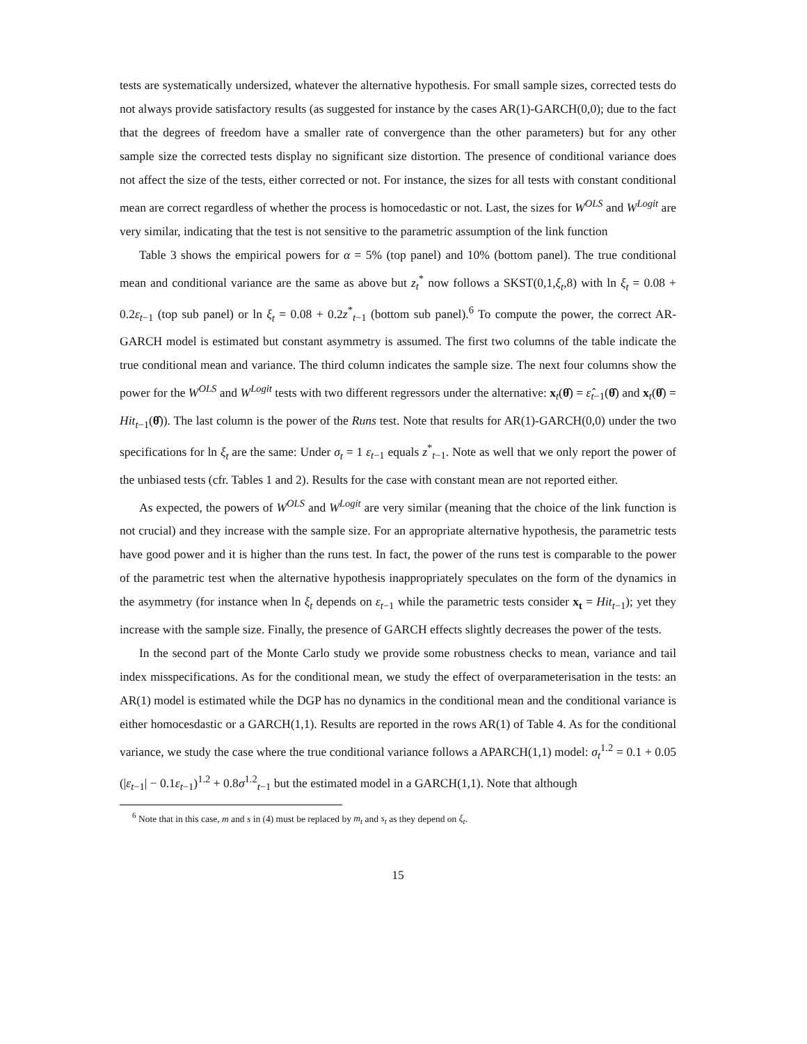tests are systematically undersized, whatever the alternative hypothesis. For small sample sizes, corrected tests do not always provide satisfactory results (as suggested for instance by the cases AR(1)-GARCH(0,0); due to the fact that the degrees of freedom have a smaller rate of convergence than the other parameters) but for any other sample size the corrected tests display no significant size distortion. The presence of conditional variance does not affect the size of the tests, either corrected or not. For instance, the sizes for all tests with constant conditional mean are correct regardless of whether the process is homocedastic or not. Last, the sizes for W<sup>OLS</sup> and W<sup>Logit</sup> are very similar, indicating that the test is not sensitive to the parametric assumption of the link function
Table 3 shows the empirical powers for α = 5% (top panel) and 10% (bottom panel). The true conditional mean and conditional variance are the same as above but z<sub>t</sub><sup>*</sup> now follows a SKST(0,1,ξ<sub>t</sub>,8) with ln ξ<sub>t</sub> = 0.08 + 0.2ε<sub>t−1</sub> (top sub panel) or ln ξ<sub>t</sub> = 0.08 + 0.2z<sup>*</sup><sub>t−1</sub> (bottom sub panel).<sup>6</sup> To compute the power, the correct AR-GARCH model is estimated but constant asymmetry is assumed. The first two columns of the table indicate the true conditional mean and variance. The third column indicates the sample size. The next four columns show the power for the W<sup>OLS</sup> and W<sup>Logit</sup> tests with two different regressors under the alternative: x<sub>t</sub>(θ̂) = ε̂<sub>t−1</sub>(θ̂) and x<sub>t</sub>(θ̂) = Hit<sub>t−1</sub>(θ̂)). The last column is the power of the Runs test. Note that results for AR(1)-GARCH(0,0) under the two specifications for ln ξ<sub>t</sub> are the same: Under σ<sub>t</sub> = 1 ε<sub>t−1</sub> equals z<sup>*</sup><sub>t−1</sub>. Note as well that we only report the power of the unbiased tests (cfr. Tables 1 and 2). Results for the case with constant mean are not reported either.
As expected, the powers of W<sup>OLS</sup> and W<sup>Logit</sup> are very similar (meaning that the choice of the link function is not crucial) and they increase with the sample size. For an appropriate alternative hypothesis, the parametric tests have good power and it is higher than the runs test. In fact, the power of the runs test is comparable to the power of the parametric test when the alternative hypothesis inappropriately speculates on the form of the dynamics in the asymmetry (for instance when ln ξ<sub>t</sub> depends on ε<sub>t−1</sub> while the parametric tests consider x<sub>t</sub> = Hit<sub>t−1</sub>); yet they increase with the sample size. Finally, the presence of GARCH effects slightly decreases the power of the tests.
In the second part of the Monte Carlo study we provide some robustness checks to mean, variance and tail index misspecifications. As for the conditional mean, we study the effect of overparameterisation in the tests: an AR(1) model is estimated while the DGP has no dynamics in the conditional mean and the conditional variance is either homocesdastic or a GARCH(1,1). Results are reported in the rows AR(1) of Table 4. As for the conditional variance, we study the case where the true conditional variance follows a APARCH(1,1) model: σ<sub>t</sub><sup>1.2</sup> = 0.1 + 0.05 (|ε<sub>t−1</sub>| − 0.1ε<sub>t−1</sub>)<sup>1.2</sup> + 0.8σ<sup>1.2</sup><sub>t−1</sub> but the estimated model in a GARCH(1,1). Note that although
<sup>6</sup> Note that in this case, m and s in (4) must be replaced by m<sub>t</sub> and s<sub>t</sub> as they depend on ξ<sub>t</sub>.
15